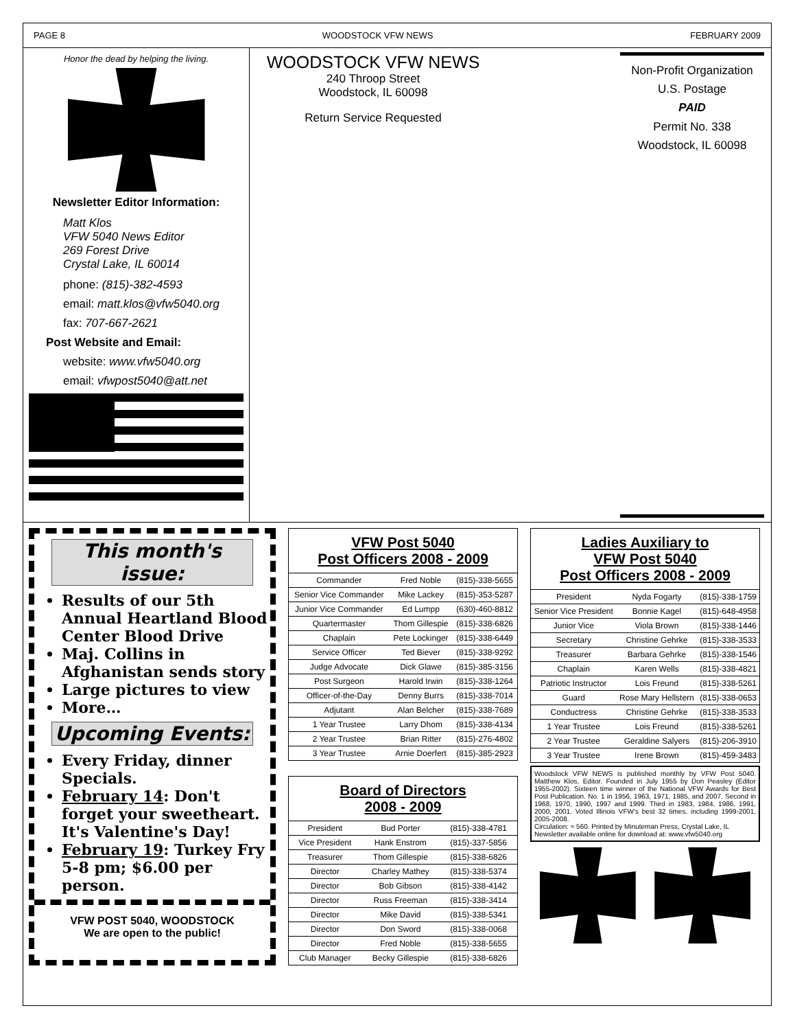PAGE 8 WOODSTOCK VFW NEWS FEBRUARY 2009
Honor the dead by helping the living.
Newsletter Editor Information:
Matt Klos
VFW 5040 News Editor
269 Forest Drive
Crystal Lake, IL 60014
phone: (815)-382-4593
email: matt.klos@vfw5040.org
fax: 707-667-2621
Post Website and Email:
website: www.vfw5040.org
email: vfwpost5040@att.net
WOODSTOCK VFW NEWS
240 Throop Street
Woodstock, IL 60098
Return Service Requested
Non-Profit Organization
U.S. Postage
PAID
Permit No. 338
Woodstock, IL 60098
This month's issue:
Results of our 5th Annual Heartland Blood Center Blood Drive
Maj. Collins in Afghanistan sends story
Large pictures to view
More…
Upcoming Events:
Every Friday, dinner Specials.
February 14: Don't forget your sweetheart. It's Valentine's Day!
February 19: Turkey Fry 5-8 pm; $6.00 per person.
VFW POST 5040, WOODSTOCK
We are open to the public!
VFW Post 5040
Post Officers 2008 - 2009
| Commander | Fred Noble | (815)-338-5655 |
| Senior Vice Commander | Mike Lackey | (815)-353-5287 |
| Junior Vice Commander | Ed Lumpp | (630)-460-8812 |
| Quartermaster | Thom Gillespie | (815)-338-6826 |
| Chaplain | Pete Lockinger | (815)-338-6449 |
| Service Officer | Ted Biever | (815)-338-9292 |
| Judge Advocate | Dick Glawe | (815)-385-3156 |
| Post Surgeon | Harold Irwin | (815)-338-1264 |
| Officer-of-the-Day | Denny Burrs | (815)-338-7014 |
| Adjutant | Alan Belcher | (815)-338-7689 |
| 1 Year Trustee | Larry Dhom | (815)-338-4134 |
| 2 Year Trustee | Brian Ritter | (815)-276-4802 |
| 3 Year Trustee | Arnie Doerfert | (815)-385-2923 |
Board of Directors
2008 - 2009
| President | Bud Porter | (815)-338-4781 |
| Vice President | Hank Enstrom | (815)-337-5856 |
| Treasurer | Thom Gillespie | (815)-338-6826 |
| Director | Charley Mathey | (815)-338-5374 |
| Director | Bob Gibson | (815)-338-4142 |
| Director | Russ Freeman | (815)-338-3414 |
| Director | Mike David | (815)-338-5341 |
| Director | Don Sword | (815)-338-0068 |
| Director | Fred Noble | (815)-338-5655 |
| Club Manager | Becky Gillespie | (815)-338-6826 |
Ladies Auxiliary to
VFW Post 5040
Post Officers 2008 - 2009
| President | Nyda Fogarty | (815)-338-1759 |
| Senior Vice President | Bonnie Kagel | (815)-648-4958 |
| Junior Vice | Viola Brown | (815)-338-1446 |
| Secretary | Christine Gehrke | (815)-338-3533 |
| Treasurer | Barbara Gehrke | (815)-338-1546 |
| Chaplain | Karen Wells | (815)-338-4821 |
| Patriotic Instructor | Lois Freund | (815)-338-5261 |
| Guard | Rose Mary Hellstern | (815)-338-0653 |
| Conductress | Christine Gehrke | (815)-338-3533 |
| 1 Year Trustee | Lois Freund | (815)-338-5261 |
| 2 Year Trustee | Geraldine Salyers | (815)-206-3910 |
| 3 Year Trustee | Irene Brown | (815)-459-3483 |
Woodstock VFW NEWS is published monthly by VFW Post 5040. Matthew Klos, Editor. Founded in July 1955 by Don Peasley (Editor 1955-2002). Sixteen time winner of the National VFW Awards for Best Post Publication. No. 1 in 1956, 1963, 1971, 1985, and 2007. Second in 1968, 1970, 1990, 1997 and 1999. Third in 1983, 1984, 1986, 1991, 2000, 2001. Voted Illinois VFW's best 32 times, including 1999-2001, 2005-2008.
Circulation: ≈ 560. Printed by Minuteman Press, Crystal Lake, IL
Newsletter available online for download at: www.vfw5040.org